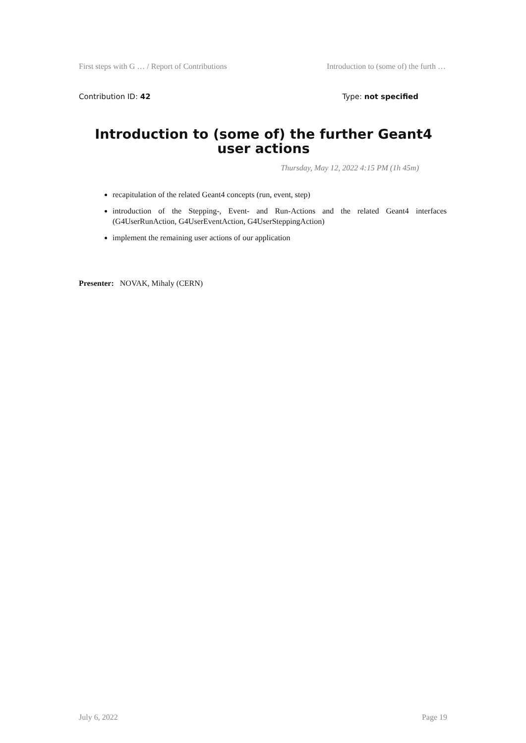First steps with G … / Report of Contributions Introduction to (some of) the furth …
Contribution ID: 42 Type: not specified
Introduction to (some of) the further Geant4 user actions
Thursday, May 12, 2022 4:15 PM (1h 45m)
recapitulation of the related Geant4 concepts (run, event, step)
introduction of the Stepping-, Event- and Run-Actions and the related Geant4 interfaces (G4UserRunAction, G4UserEventAction, G4UserSteppingAction)
implement the remaining user actions of our application
Presenter: NOVAK, Mihaly (CERN)
July 6, 2022 Page 19